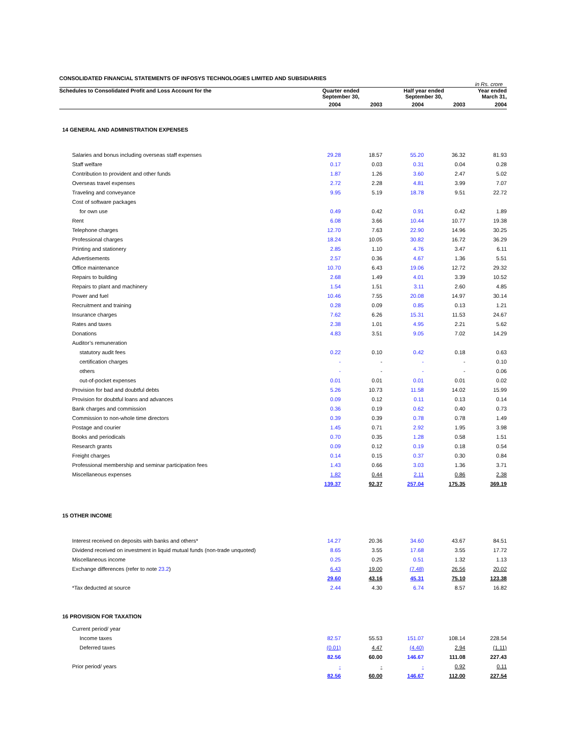CONSOLIDATED FINANCIAL STATEMENTS OF INFOSYS TECHNOLOGIES LIMITED AND SUBSIDIARIES
in Rs. crore
| Schedules to Consolidated Profit and Loss Account for the | Quarter ended September 30, | | Half year ended September 30, | | Year ended March 31, |
| --- | --- | --- | --- | --- | --- |
| | 2004 | 2003 | 2004 | 2003 | 2004 |
| 14 GENERAL AND ADMINISTRATION EXPENSES | | | | | |
| Salaries and bonus including overseas staff expenses | 29.28 | 18.57 | 55.20 | 36.32 | 81.93 |
| Staff welfare | 0.17 | 0.03 | 0.31 | 0.04 | 0.28 |
| Contribution to provident and other funds | 1.87 | 1.26 | 3.60 | 2.47 | 5.02 |
| Overseas travel expenses | 2.72 | 2.28 | 4.81 | 3.99 | 7.07 |
| Traveling and conveyance | 9.95 | 5.19 | 18.78 | 9.51 | 22.72 |
| Cost of software packages | | | | | |
| for own use | 0.49 | 0.42 | 0.91 | 0.42 | 1.89 |
| Rent | 6.08 | 3.66 | 10.44 | 10.77 | 19.38 |
| Telephone charges | 12.70 | 7.63 | 22.90 | 14.96 | 30.25 |
| Professional charges | 18.24 | 10.05 | 30.82 | 16.72 | 36.29 |
| Printing and stationery | 2.85 | 1.10 | 4.76 | 3.47 | 6.11 |
| Advertisements | 2.57 | 0.36 | 4.67 | 1.36 | 5.51 |
| Office maintenance | 10.70 | 6.43 | 19.06 | 12.72 | 29.32 |
| Repairs to building | 2.68 | 1.49 | 4.01 | 3.39 | 10.52 |
| Repairs to plant and machinery | 1.54 | 1.51 | 3.11 | 2.60 | 4.85 |
| Power and fuel | 10.46 | 7.55 | 20.08 | 14.97 | 30.14 |
| Recruitment and training | 0.28 | 0.09 | 0.85 | 0.13 | 1.21 |
| Insurance charges | 7.62 | 6.26 | 15.31 | 11.53 | 24.67 |
| Rates and taxes | 2.38 | 1.01 | 4.95 | 2.21 | 5.62 |
| Donations | 4.83 | 3.51 | 9.05 | 7.02 | 14.29 |
| Auditor’s remuneration | | | | | |
| statutory audit fees | 0.22 | 0.10 | 0.42 | 0.18 | 0.63 |
| certification charges | - | - | - | - | 0.10 |
| others | - | - | - | - | 0.06 |
| out-of-pocket expenses | 0.01 | 0.01 | 0.01 | 0.01 | 0.02 |
| Provision for bad and doubtful debts | 5.26 | 10.73 | 11.58 | 14.02 | 15.99 |
| Provision for doubtful loans and advances | 0.09 | 0.12 | 0.11 | 0.13 | 0.14 |
| Bank charges and commission | 0.36 | 0.19 | 0.62 | 0.40 | 0.73 |
| Commission to non-whole time directors | 0.39 | 0.39 | 0.78 | 0.78 | 1.49 |
| Postage and courier | 1.45 | 0.71 | 2.92 | 1.95 | 3.98 |
| Books and periodicals | 0.70 | 0.35 | 1.28 | 0.58 | 1.51 |
| Research grants | 0.09 | 0.12 | 0.19 | 0.18 | 0.54 |
| Freight charges | 0.14 | 0.15 | 0.37 | 0.30 | 0.84 |
| Professional membership and seminar participation fees | 1.43 | 0.66 | 3.03 | 1.36 | 3.71 |
| Miscellaneous expenses | 1.82 | 0.44 | 2.11 | 0.86 | 2.38 |
| | 139.37 | 92.37 | 257.04 | 175.35 | 369.19 |
| 15 OTHER INCOME | | | | | |
| Interest received on deposits with banks and others* | 14.27 | 20.36 | 34.60 | 43.67 | 84.51 |
| Dividend received on investment in liquid mutual funds (non-trade unquoted) | 8.65 | 3.55 | 17.68 | 3.55 | 17.72 |
| Miscellaneous income | 0.25 | 0.25 | 0.51 | 1.32 | 1.13 |
| Exchange differences (refer to note 23.2 ) | 6.43 | 19.00 | (7.48) | 26.56 | 20.02 |
| | 29.60 | 43.16 | 45.31 | 75.10 | 123.38 |
| *Tax deducted at source | 2.44 | 4.30 | 6.74 | 8.57 | 16.82 |
| 16 PROVISION FOR TAXATION | | | | | |
| Current period/ year | | | | | |
| Income taxes | 82.57 | 55.53 | 151.07 | 108.14 | 228.54 |
| Deferred taxes | (0.01) | 4.47 | (4.40) | 2.94 | (1.11) |
| | 82.56 | 60.00 | 146.67 | 111.08 | 227.43 |
| Prior period/ years | - | - | - | 0.92 | 0.11 |
| | 82.56 | 60.00 | 146.67 | 112.00 | 227.54 |